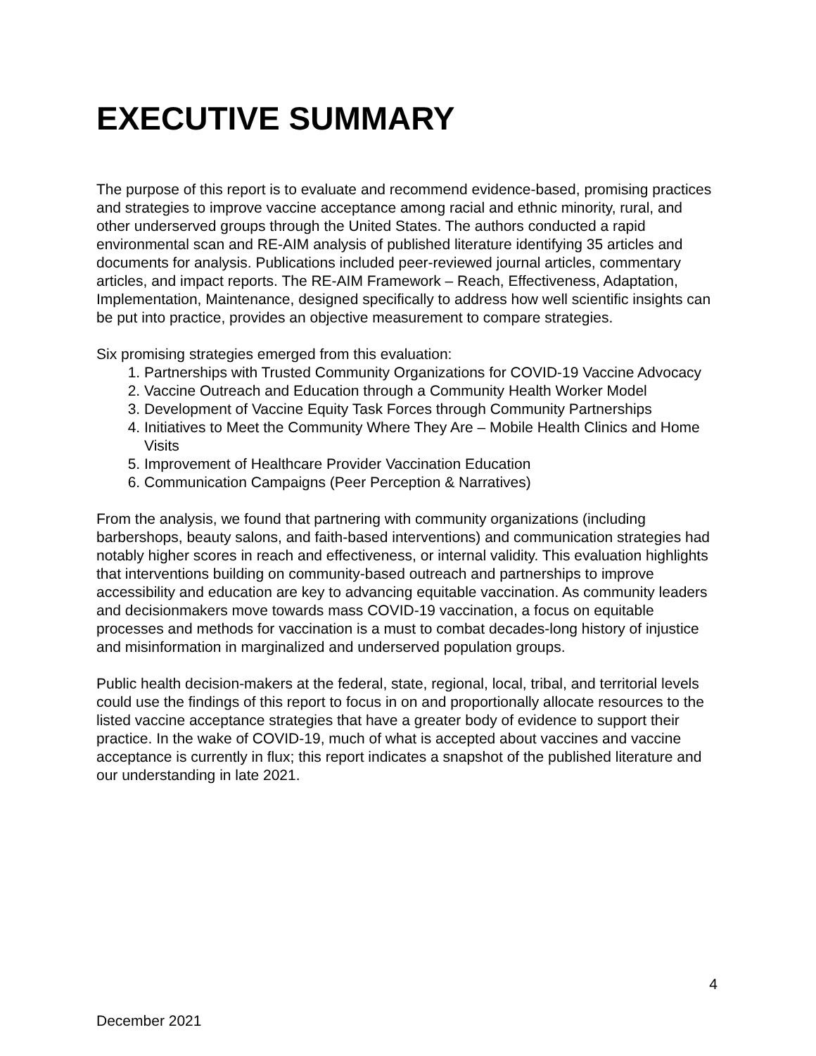EXECUTIVE SUMMARY
The purpose of this report is to evaluate and recommend evidence-based, promising practices and strategies to improve vaccine acceptance among racial and ethnic minority, rural, and other underserved groups through the United States. The authors conducted a rapid environmental scan and RE-AIM analysis of published literature identifying 35 articles and documents for analysis. Publications included peer-reviewed journal articles, commentary articles, and impact reports. The RE-AIM Framework – Reach, Effectiveness, Adaptation, Implementation, Maintenance, designed specifically to address how well scientific insights can be put into practice, provides an objective measurement to compare strategies.
Six promising strategies emerged from this evaluation:
1. Partnerships with Trusted Community Organizations for COVID-19 Vaccine Advocacy
2. Vaccine Outreach and Education through a Community Health Worker Model
3. Development of Vaccine Equity Task Forces through Community Partnerships
4. Initiatives to Meet the Community Where They Are – Mobile Health Clinics and Home Visits
5. Improvement of Healthcare Provider Vaccination Education
6. Communication Campaigns (Peer Perception & Narratives)
From the analysis, we found that partnering with community organizations (including barbershops, beauty salons, and faith-based interventions) and communication strategies had notably higher scores in reach and effectiveness, or internal validity. This evaluation highlights that interventions building on community-based outreach and partnerships to improve accessibility and education are key to advancing equitable vaccination. As community leaders and decisionmakers move towards mass COVID-19 vaccination, a focus on equitable processes and methods for vaccination is a must to combat decades-long history of injustice and misinformation in marginalized and underserved population groups.
Public health decision-makers at the federal, state, regional, local, tribal, and territorial levels could use the findings of this report to focus in on and proportionally allocate resources to the listed vaccine acceptance strategies that have a greater body of evidence to support their practice. In the wake of COVID-19, much of what is accepted about vaccines and vaccine acceptance is currently in flux; this report indicates a snapshot of the published literature and our understanding in late 2021.
4
December 2021